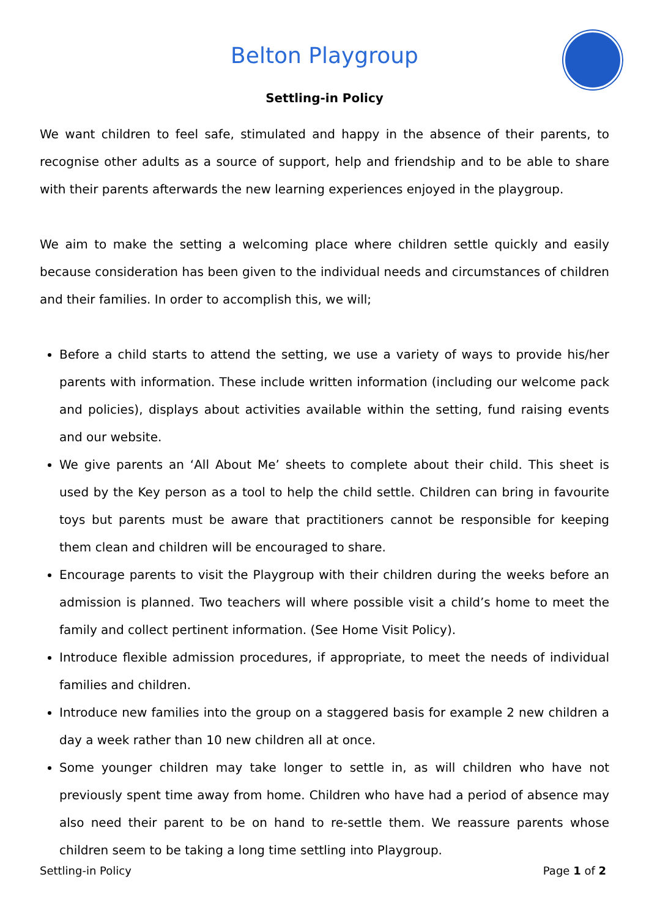Belton Playgroup
Settling-in Policy
We want children to feel safe, stimulated and happy in the absence of their parents, to recognise other adults as a source of support, help and friendship and to be able to share with their parents afterwards the new learning experiences enjoyed in the playgroup.
We aim to make the setting a welcoming place where children settle quickly and easily because consideration has been given to the individual needs and circumstances of children and their families. In order to accomplish this, we will;
Before a child starts to attend the setting, we use a variety of ways to provide his/her parents with information. These include written information (including our welcome pack and policies), displays about activities available within the setting, fund raising events and our website.
We give parents an ‘All About Me’ sheets to complete about their child. This sheet is used by the Key person as a tool to help the child settle. Children can bring in favourite toys but parents must be aware that practitioners cannot be responsible for keeping them clean and children will be encouraged to share.
Encourage parents to visit the Playgroup with their children during the weeks before an admission is planned. Two teachers will where possible visit a child’s home to meet the family and collect pertinent information. (See Home Visit Policy).
Introduce flexible admission procedures, if appropriate, to meet the needs of individual families and children.
Introduce new families into the group on a staggered basis for example 2 new children a day a week rather than 10 new children all at once.
Some younger children may take longer to settle in, as will children who have not previously spent time away from home. Children who have had a period of absence may also need their parent to be on hand to re-settle them. We reassure parents whose children seem to be taking a long time settling into Playgroup.
Settling-in Policy Page 1 of 2